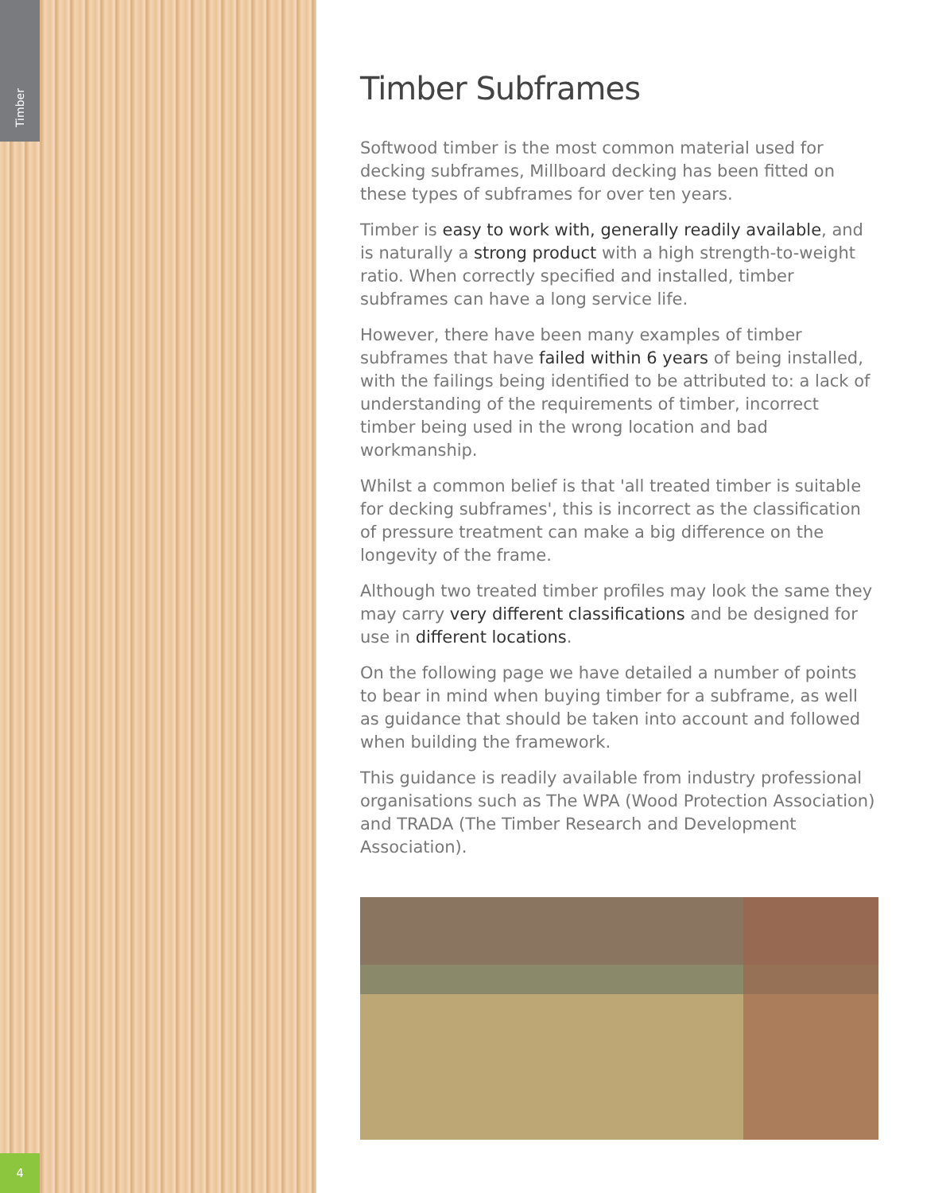Timber
Timber Subframes
Softwood timber is the most common material used for decking subframes, Millboard decking has been fitted on these types of subframes for over ten years.
Timber is easy to work with, generally readily available, and is naturally a strong product with a high strength-to-weight ratio. When correctly specified and installed, timber subframes can have a long service life.
However, there have been many examples of timber subframes that have failed within 6 years of being installed, with the failings being identified to be attributed to: a lack of understanding of the requirements of timber, incorrect timber being used in the wrong location and bad workmanship.
Whilst a common belief is that 'all treated timber is suitable for decking subframes', this is incorrect as the classification of pressure treatment can make a big difference on the longevity of the frame.
Although two treated timber profiles may look the same they may carry very different classifications and be designed for use in different locations.
On the following page we have detailed a number of points to bear in mind when buying timber for a subframe, as well as guidance that should be taken into account and followed when building the framework.
This guidance is readily available from industry professional organisations such as The WPA (Wood Protection Association) and TRADA (The Timber Research and Development Association).
4